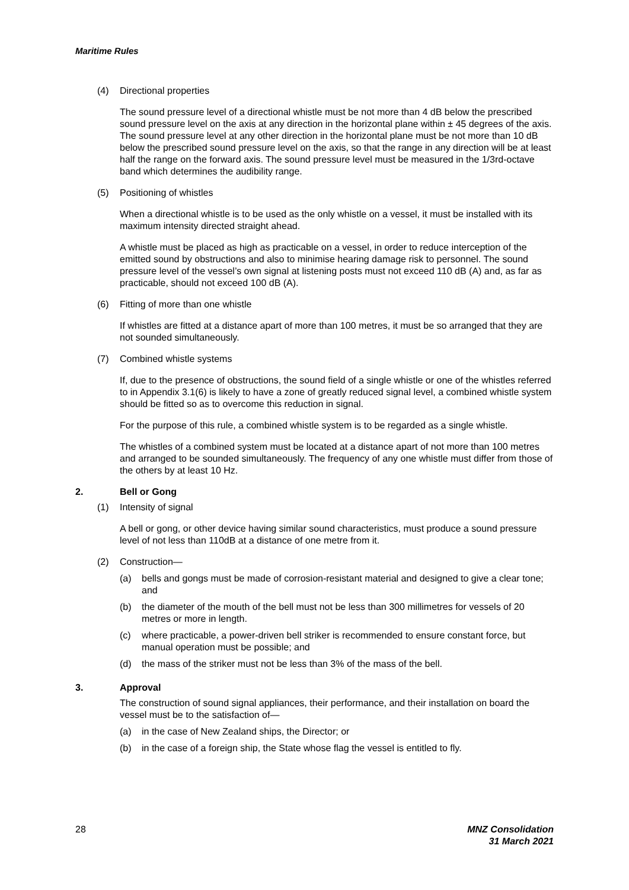Maritime Rules
(4) Directional properties
The sound pressure level of a directional whistle must be not more than 4 dB below the prescribed sound pressure level on the axis at any direction in the horizontal plane within ± 45 degrees of the axis. The sound pressure level at any other direction in the horizontal plane must be not more than 10 dB below the prescribed sound pressure level on the axis, so that the range in any direction will be at least half the range on the forward axis. The sound pressure level must be measured in the 1/3rd-octave band which determines the audibility range.
(5) Positioning of whistles
When a directional whistle is to be used as the only whistle on a vessel, it must be installed with its maximum intensity directed straight ahead.
A whistle must be placed as high as practicable on a vessel, in order to reduce interception of the emitted sound by obstructions and also to minimise hearing damage risk to personnel. The sound pressure level of the vessel’s own signal at listening posts must not exceed 110 dB (A) and, as far as practicable, should not exceed 100 dB (A).
(6) Fitting of more than one whistle
If whistles are fitted at a distance apart of more than 100 metres, it must be so arranged that they are not sounded simultaneously.
(7) Combined whistle systems
If, due to the presence of obstructions, the sound field of a single whistle or one of the whistles referred to in Appendix 3.1(6) is likely to have a zone of greatly reduced signal level, a combined whistle system should be fitted so as to overcome this reduction in signal.
For the purpose of this rule, a combined whistle system is to be regarded as a single whistle.
The whistles of a combined system must be located at a distance apart of not more than 100 metres and arranged to be sounded simultaneously. The frequency of any one whistle must differ from those of the others by at least 10 Hz.
2. Bell or Gong
(1) Intensity of signal
A bell or gong, or other device having similar sound characteristics, must produce a sound pressure level of not less than 110dB at a distance of one metre from it.
(2) Construction—
(a) bells and gongs must be made of corrosion-resistant material and designed to give a clear tone; and
(b) the diameter of the mouth of the bell must not be less than 300 millimetres for vessels of 20 metres or more in length.
(c) where practicable, a power-driven bell striker is recommended to ensure constant force, but manual operation must be possible; and
(d) the mass of the striker must not be less than 3% of the mass of the bell.
3. Approval
The construction of sound signal appliances, their performance, and their installation on board the vessel must be to the satisfaction of—
(a) in the case of New Zealand ships, the Director; or
(b) in the case of a foreign ship, the State whose flag the vessel is entitled to fly.
28 MNZ Consolidation
31 March 2021